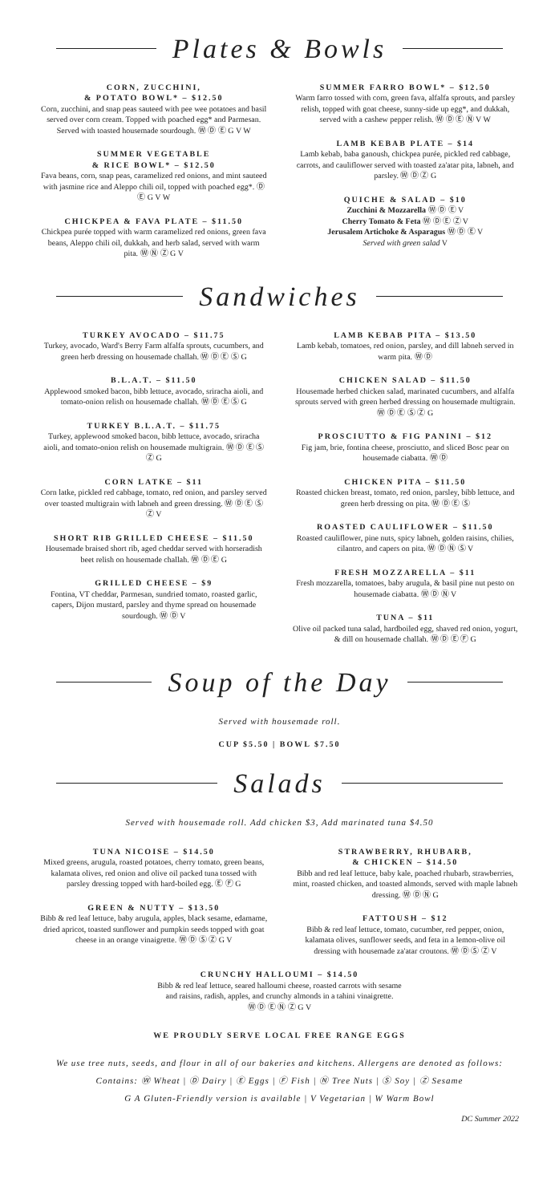Plates & Bowls
CORN, ZUCCHINI,
& POTATO BOWL* – $12.50
Corn, zucchini, and snap peas sauteed with pee wee potatoes and basil served over corn cream. Topped with poached egg* and Parmesan. Served with toasted housemade sourdough. Ⓦ Ⓓ Ⓔ G V W
SUMMER VEGETABLE
& RICE BOWL* – $12.50
Fava beans, corn, snap peas, caramelized red onions, and mint sauteed with jasmine rice and Aleppo chili oil, topped with poached egg*. Ⓓ Ⓔ G V W
CHICKPEA & FAVA PLATE – $11.50
Chickpea purée topped with warm caramelized red onions, green fava beans, Aleppo chili oil, dukkah, and herb salad, served with warm pita. Ⓦ Ⓝ Ⓩ G V
SUMMER FARRO BOWL* – $12.50
Warm farro tossed with corn, green fava, alfalfa sprouts, and parsley relish, topped with goat cheese, sunny-side up egg*, and dukkah, served with a cashew pepper relish. Ⓦ Ⓓ Ⓔ Ⓝ V W
LAMB KEBAB PLATE – $14
Lamb kebab, baba ganoush, chickpea purée, pickled red cabbage, carrots, and cauliflower served with toasted za'atar pita, labneh, and parsley. Ⓦ Ⓓ Ⓩ G
QUICHE & SALAD – $10
Zucchini & Mozzarella Ⓦ Ⓓ Ⓔ V
Cherry Tomato & Feta Ⓦ Ⓓ Ⓔ Ⓩ V
Jerusalem Artichoke & Asparagus Ⓦ Ⓓ Ⓔ V
Served with green salad V
Sandwiches
TURKEY AVOCADO – $11.75
Turkey, avocado, Ward's Berry Farm alfalfa sprouts, cucumbers, and green herb dressing on housemade challah. Ⓦ Ⓓ Ⓔ Ⓢ G
B.L.A.T. – $11.50
Applewood smoked bacon, bibb lettuce, avocado, sriracha aioli, and tomato-onion relish on housemade challah. Ⓦ Ⓓ Ⓔ Ⓢ G
TURKEY B.L.A.T. – $11.75
Turkey, applewood smoked bacon, bibb lettuce, avocado, sriracha aioli, and tomato-onion relish on housemade multigrain. Ⓦ Ⓓ Ⓔ Ⓢ Ⓩ G
CORN LATKE – $11
Corn latke, pickled red cabbage, tomato, red onion, and parsley served over toasted multigrain with labneh and green dressing. Ⓦ Ⓓ Ⓔ Ⓢ Ⓩ V
SHORT RIB GRILLED CHEESE – $11.50
Housemade braised short rib, aged cheddar served with horseradish beet relish on housemade challah. Ⓦ Ⓓ Ⓔ G
GRILLED CHEESE – $9
Fontina, VT cheddar, Parmesan, sundried tomato, roasted garlic, capers, Dijon mustard, parsley and thyme spread on housemade sourdough. Ⓦ Ⓓ V
LAMB KEBAB PITA – $13.50
Lamb kebab, tomatoes, red onion, parsley, and dill labneh served in warm pita. Ⓦ Ⓓ
CHICKEN SALAD – $11.50
Housemade herbed chicken salad, marinated cucumbers, and alfalfa sprouts served with green herbed dressing on housemade multigrain. Ⓦ Ⓓ Ⓔ Ⓢ Ⓩ G
PROSCIUTTO & FIG PANINI – $12
Fig jam, brie, fontina cheese, prosciutto, and sliced Bosc pear on housemade ciabatta. Ⓦ Ⓓ
CHICKEN PITA – $11.50
Roasted chicken breast, tomato, red onion, parsley, bibb lettuce, and green herb dressing on pita. Ⓦ Ⓓ Ⓔ Ⓢ
ROASTED CAULIFLOWER – $11.50
Roasted cauliflower, pine nuts, spicy labneh, golden raisins, chilies, cilantro, and capers on pita. Ⓦ Ⓓ Ⓝ Ⓢ V
FRESH MOZZARELLA – $11
Fresh mozzarella, tomatoes, baby arugula, & basil pine nut pesto on housemade ciabatta. Ⓦ Ⓓ Ⓝ V
TUNA – $11
Olive oil packed tuna salad, hardboiled egg, shaved red onion, yogurt, & dill on housemade challah. Ⓦ Ⓓ Ⓔ Ⓕ G
Soup of the Day
Served with housemade roll.
CUP $5.50 | BOWL $7.50
Salads
Served with housemade roll. Add chicken $3, Add marinated tuna $4.50
TUNA NICOISE – $14.50
Mixed greens, arugula, roasted potatoes, cherry tomato, green beans, kalamata olives, red onion and olive oil packed tuna tossed with parsley dressing topped with hard-boiled egg. Ⓔ Ⓕ G
GREEN & NUTTY – $13.50
Bibb & red leaf lettuce, baby arugula, apples, black sesame, edamame, dried apricot, toasted sunflower and pumpkin seeds topped with goat cheese in an orange vinaigrette. Ⓦ Ⓓ Ⓢ Ⓩ G V
STRAWBERRY, RHUBARB,
& CHICKEN – $14.50
Bibb and red leaf lettuce, baby kale, poached rhubarb, strawberries, mint, roasted chicken, and toasted almonds, served with maple labneh dressing. Ⓦ Ⓓ Ⓝ G
FATTOUSH – $12
Bibb & red leaf lettuce, tomato, cucumber, red pepper, onion, kalamata olives, sunflower seeds, and feta in a lemon-olive oil dressing with housemade za'atar croutons. Ⓦ Ⓓ Ⓢ Ⓩ V
CRUNCHY HALLOUMI – $14.50
Bibb & red leaf lettuce, seared halloumi cheese, roasted carrots with sesame
and raisins, radish, apples, and crunchy almonds in a tahini vinaigrette.
Ⓦ Ⓓ Ⓔ Ⓝ Ⓩ G V
WE PROUDLY SERVE LOCAL FREE RANGE EGGS
We use tree nuts, seeds, and flour in all of our bakeries and kitchens. Allergens are denoted as follows:
Contains: Ⓦ Wheat | Ⓓ Dairy | Ⓔ Eggs | Ⓕ Fish | Ⓝ Tree Nuts | Ⓢ Soy | Ⓩ Sesame
G A Gluten-Friendly version is available | V Vegetarian | W Warm Bowl
DC Summer 2022